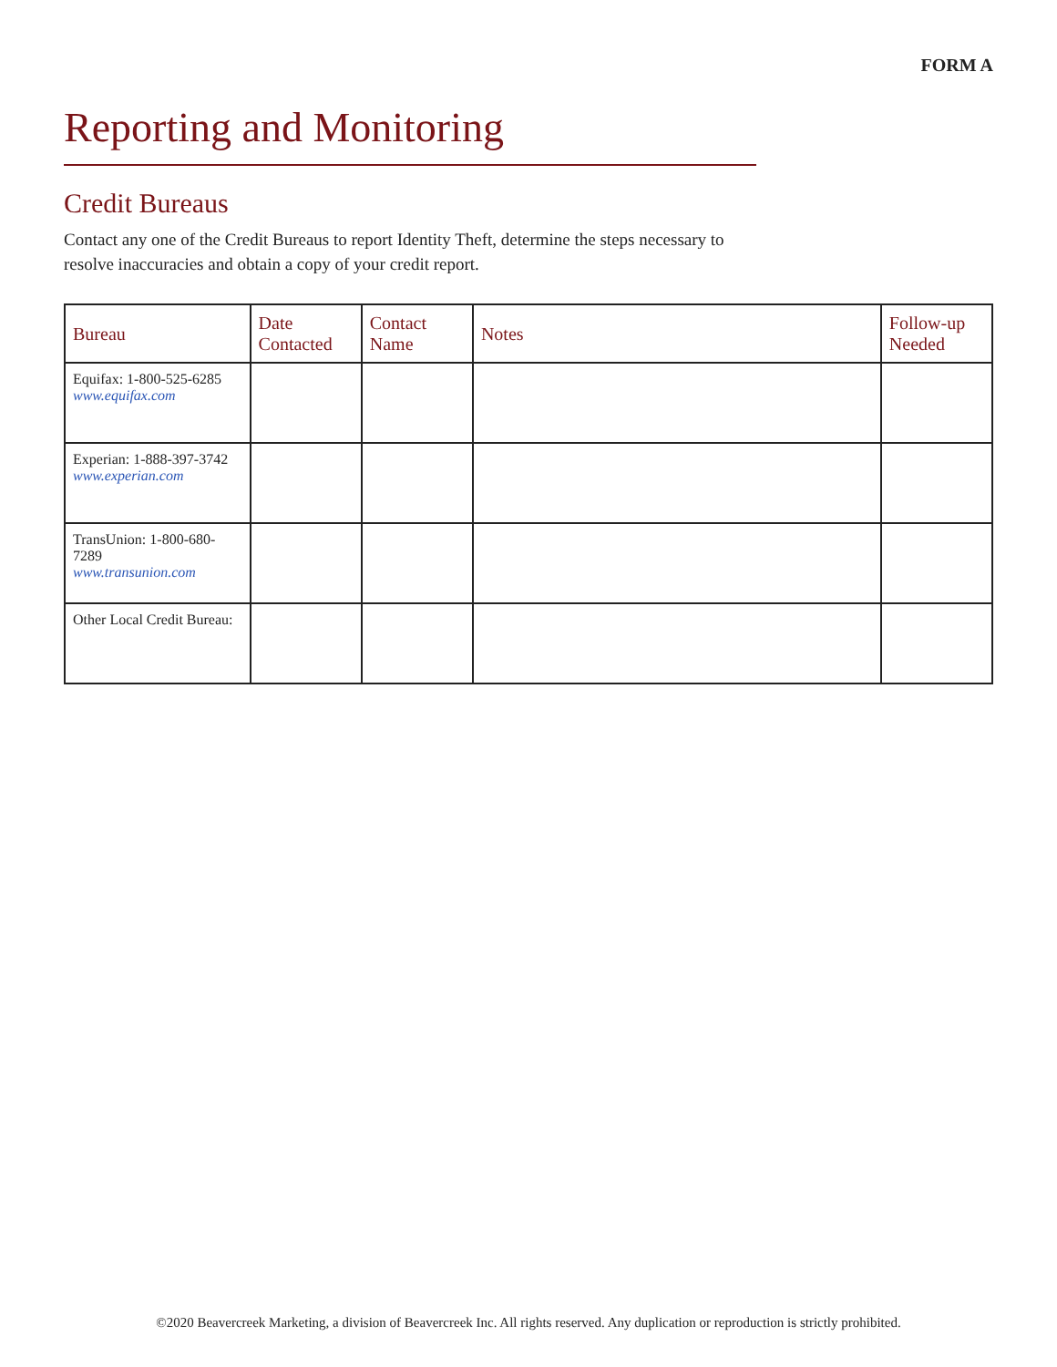FORM A
Reporting and Monitoring
Credit Bureaus
Contact any one of the Credit Bureaus to report Identity Theft, determine the steps necessary to resolve inaccuracies and obtain a copy of your credit report.
| Bureau | Date Contacted | Contact Name | Notes | Follow-up Needed |
| --- | --- | --- | --- | --- |
| Equifax: 1-800-525-6285 www.equifax.com | | | | |
| Experian: 1-888-397-3742 www.experian.com | | | | |
| TransUnion: 1-800-680-7289 www.transunion.com | | | | |
| Other Local Credit Bureau: | | | | |
©2020 Beavercreek Marketing, a division of Beavercreek Inc. All rights reserved. Any duplication or reproduction is strictly prohibited.